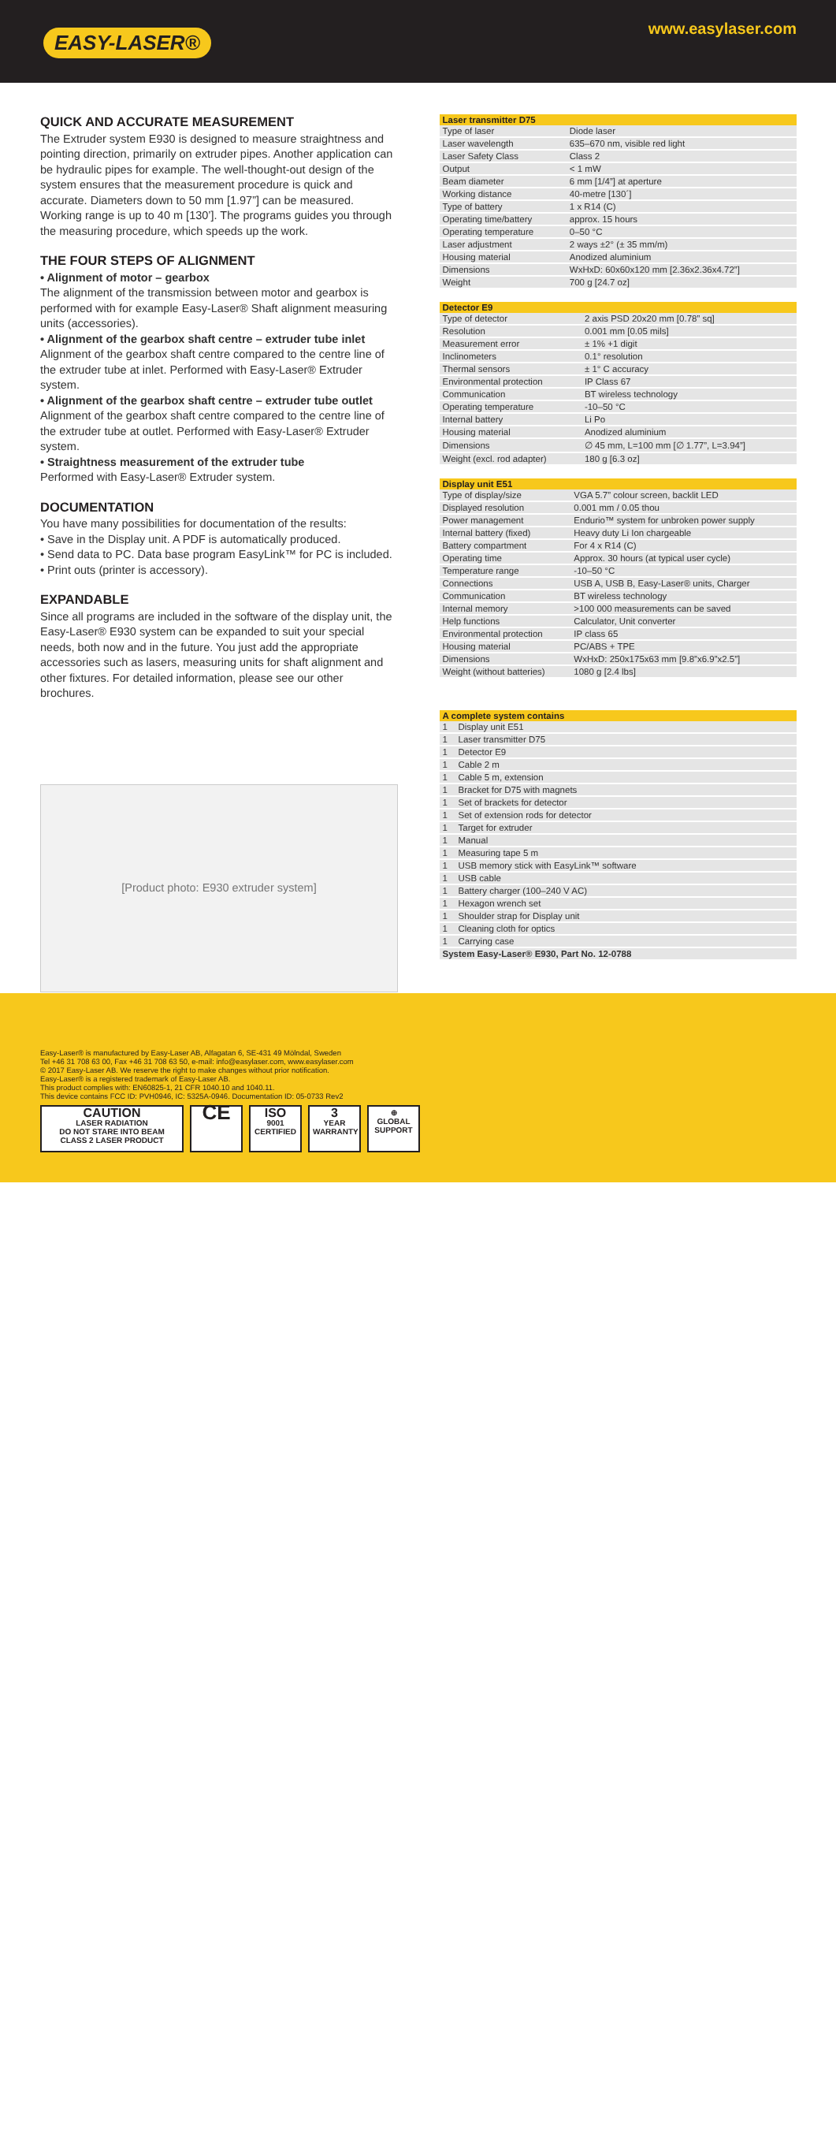EASY-LASER®
www.easylaser.com
QUICK AND ACCURATE MEASUREMENT
The Extruder system E930 is designed to measure straightness and pointing direction, primarily on extruder pipes. Another application can be hydraulic pipes for example. The well-thought-out design of the system ensures that the measurement procedure is quick and accurate. Diameters down to 50 mm [1.97”] can be measured. Working range is up to 40 m [130’]. The programs guides you through the measuring procedure, which speeds up the work.
THE FOUR STEPS OF ALIGNMENT
• Alignment of motor – gearbox
The alignment of the transmission between motor and gearbox is performed with for example Easy-Laser® Shaft alignment measuring units (accessories).
• Alignment of the gearbox shaft centre – extruder tube inlet
Alignment of the gearbox shaft centre compared to the centre line of the extruder tube at inlet. Performed with Easy-Laser® Extruder system.
• Alignment of the gearbox shaft centre – extruder tube outlet
Alignment of the gearbox shaft centre compared to the centre line of the extruder tube at outlet. Performed with Easy-Laser® Extruder system.
• Straightness measurement of the extruder tube
Performed with Easy-Laser® Extruder system.
DOCUMENTATION
You have many possibilities for documentation of the results:
• Save in the Display unit. A PDF is automatically produced.
• Send data to PC. Data base program EasyLink™ for PC is included.
• Print outs (printer is accessory).
EXPANDABLE
Since all programs are included in the software of the display unit, the Easy-Laser® E930 system can be expanded to suit your special needs, both now and in the future. You just add the appropriate accessories such as lasers, measuring units for shaft alignment and other fixtures. For detailed information, please see our other brochures.
[Product photo: E930 extruder system]
| Laser transmitter D75 | |
| --- | --- |
| Type of laser | Diode laser |
| Laser wavelength | 635–670 nm, visible red light |
| Laser Safety Class | Class 2 |
| Output | < 1 mW |
| Beam diameter | 6 mm [1/4”] at aperture |
| Working distance | 40-metre [130´] |
| Type of battery | 1 x R14 (C) |
| Operating time/battery | approx. 15 hours |
| Operating temperature | 0–50 °C |
| Laser adjustment | 2 ways ±2° (± 35 mm/m) |
| Housing material | Anodized aluminium |
| Dimensions | WxHxD: 60x60x120 mm [2.36x2.36x4.72”] |
| Weight | 700 g [24.7 oz] |
| Detector E9 | |
| --- | --- |
| Type of detector | 2 axis PSD 20x20 mm [0.78” sq] |
| Resolution | 0.001 mm [0.05 mils] |
| Measurement error | ± 1% +1 digit |
| Inclinometers | 0.1° resolution |
| Thermal sensors | ± 1° C accuracy |
| Environmental protection | IP Class 67 |
| Communication | BT wireless technology |
| Operating temperature | -10–50 °C |
| Internal battery | Li Po |
| Housing material | Anodized aluminium |
| Dimensions | ∅ 45 mm, L=100 mm [∅ 1.77”, L=3.94”] |
| Weight (excl. rod adapter) | 180 g [6.3 oz] |
| Display unit E51 | |
| --- | --- |
| Type of display/size | VGA 5.7” colour screen, backlit LED |
| Displayed resolution | 0.001 mm / 0.05 thou |
| Power management | Endurio™ system for unbroken power supply |
| Internal battery (fixed) | Heavy duty Li Ion chargeable |
| Battery compartment | For 4 x R14 (C) |
| Operating time | Approx. 30 hours (at typical user cycle) |
| Temperature range | -10–50 °C |
| Connections | USB A, USB B, Easy-Laser® units, Charger |
| Communication | BT wireless technology |
| Internal memory | >100 000 measurements can be saved |
| Help functions | Calculator, Unit converter |
| Environmental protection | IP class 65 |
| Housing material | PC/ABS + TPE |
| Dimensions | WxHxD: 250x175x63 mm [9.8”x6.9”x2.5”] |
| Weight (without batteries) | 1080 g [2.4 lbs] |
| A complete system contains | |
| --- | --- |
| 1 | Display unit E51 |
| 1 | Laser transmitter D75 |
| 1 | Detector E9 |
| 1 | Cable 2 m |
| 1 | Cable 5 m, extension |
| 1 | Bracket for D75 with magnets |
| 1 | Set of brackets for detector |
| 1 | Set of extension rods for detector |
| 1 | Target for extruder |
| 1 | Manual |
| 1 | Measuring tape 5 m |
| 1 | USB memory stick with EasyLink™ software |
| 1 | USB cable |
| 1 | Battery charger (100–240 V AC) |
| 1 | Hexagon wrench set |
| 1 | Shoulder strap for Display unit |
| 1 | Cleaning cloth for optics |
| 1 | Carrying case |
| System Easy-Laser® E930, Part No. 12-0788 | |
Easy-Laser® is manufactured by Easy-Laser AB, Alfagatan 6, SE-431 49 Mölndal, Sweden
Tel +46 31 708 63 00, Fax +46 31 708 63 50, e-mail: info@easylaser.com, www.easylaser.com
© 2017 Easy-Laser AB. We reserve the right to make changes without prior notification.
Easy-Laser® is a registered trademark of Easy-Laser AB.
This product complies with: EN60825-1, 21 CFR 1040.10 and 1040.11.
This device contains FCC ID: PVH0946, IC: 5325A-0946. Documentation ID: 05-0733 Rev2
CAUTION
LASER RADIATION
DO NOT STARE INTO BEAM
CLASS 2 LASER PRODUCT
CE
ISO
9001
CERTIFIED
3
YEAR
WARRANTY
⊕
GLOBAL
SUPPORT